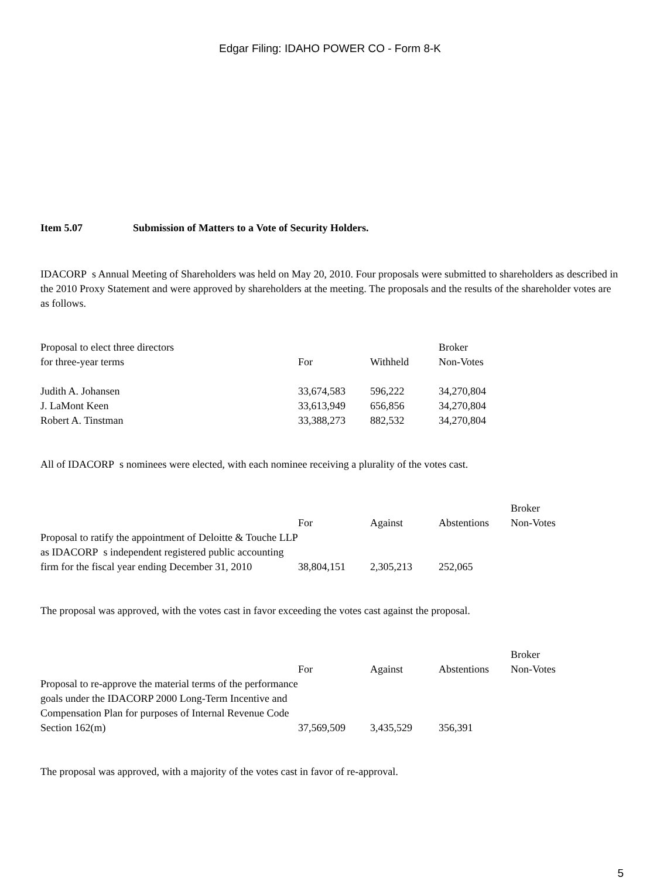Edgar Filing: IDAHO POWER CO - Form 8-K
Item 5.07 Submission of Matters to a Vote of Security Holders.
IDACORP s Annual Meeting of Shareholders was held on May 20, 2010. Four proposals were submitted to shareholders as described in the 2010 Proxy Statement and were approved by shareholders at the meeting. The proposals and the results of the shareholder votes are as follows.
| Proposal to elect three directors for three-year terms | For | Withheld | Broker Non-Votes |
| --- | --- | --- | --- |
| Judith A. Johansen | 33,674,583 | 596,222 | 34,270,804 |
| J. LaMont Keen | 33,613,949 | 656,856 | 34,270,804 |
| Robert A. Tinstman | 33,388,273 | 882,532 | 34,270,804 |
All of IDACORP s nominees were elected, with each nominee receiving a plurality of the votes cast.
| | For | Against | Abstentions | Broker Non-Votes |
| --- | --- | --- | --- | --- |
| Proposal to ratify the appointment of Deloitte & Touche LLP as IDACORP s independent registered public accounting firm for the fiscal year ending December 31, 2010 | 38,804,151 | 2,305,213 | 252,065 | |
The proposal was approved, with the votes cast in favor exceeding the votes cast against the proposal.
| | For | Against | Abstentions | Broker Non-Votes |
| --- | --- | --- | --- | --- |
| Proposal to re-approve the material terms of the performance goals under the IDACORP 2000 Long-Term Incentive and Compensation Plan for purposes of Internal Revenue Code Section 162(m) | 37,569,509 | 3,435,529 | 356,391 | |
The proposal was approved, with a majority of the votes cast in favor of re-approval.
5